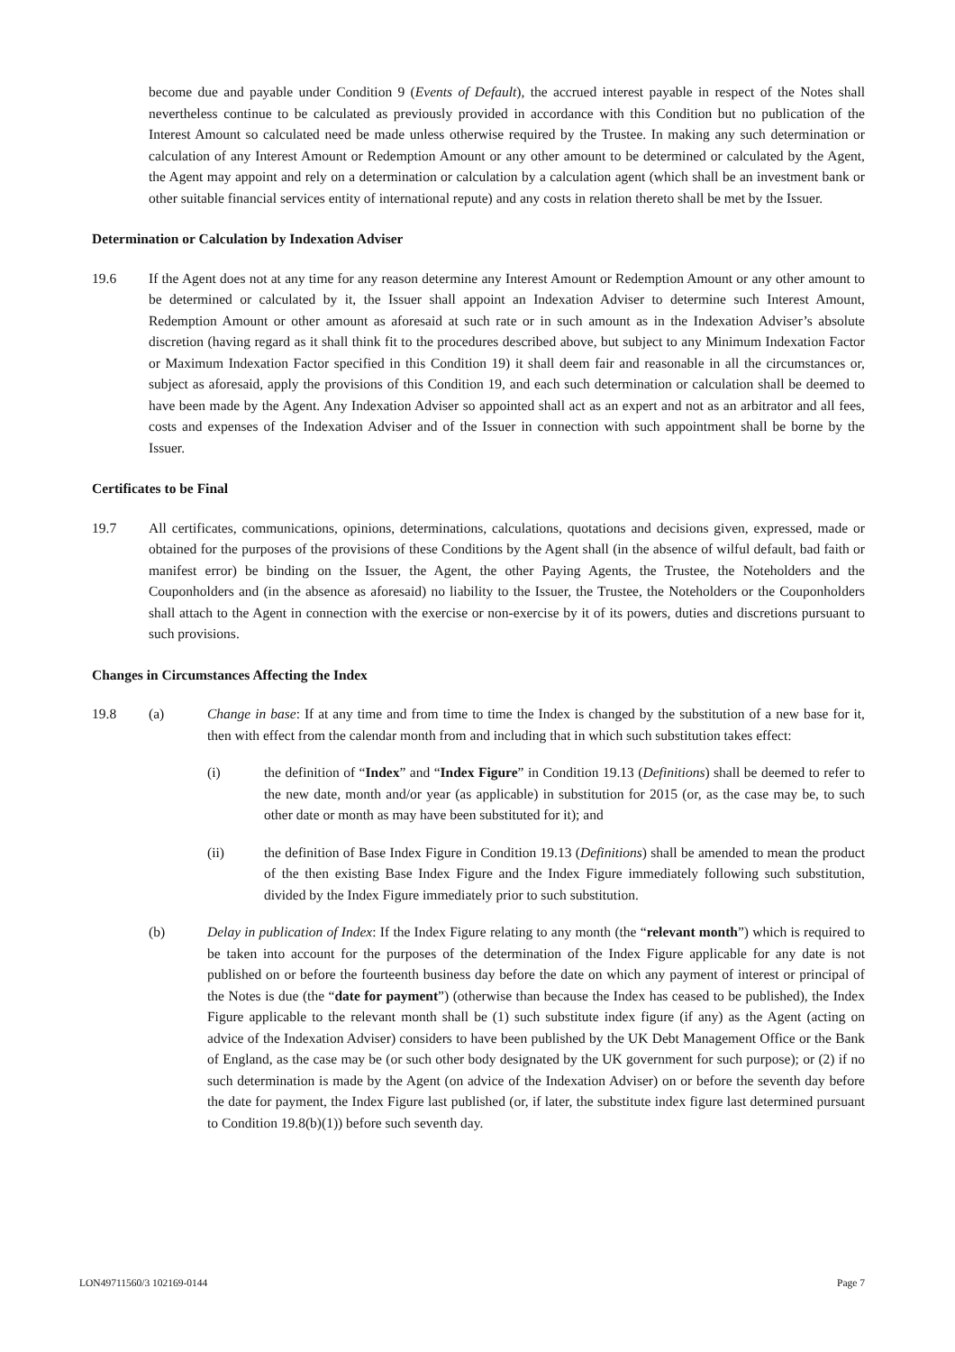become due and payable under Condition 9 (Events of Default), the accrued interest payable in respect of the Notes shall nevertheless continue to be calculated as previously provided in accordance with this Condition but no publication of the Interest Amount so calculated need be made unless otherwise required by the Trustee. In making any such determination or calculation of any Interest Amount or Redemption Amount or any other amount to be determined or calculated by the Agent, the Agent may appoint and rely on a determination or calculation by a calculation agent (which shall be an investment bank or other suitable financial services entity of international repute) and any costs in relation thereto shall be met by the Issuer.
Determination or Calculation by Indexation Adviser
19.6 If the Agent does not at any time for any reason determine any Interest Amount or Redemption Amount or any other amount to be determined or calculated by it, the Issuer shall appoint an Indexation Adviser to determine such Interest Amount, Redemption Amount or other amount as aforesaid at such rate or in such amount as in the Indexation Adviser’s absolute discretion (having regard as it shall think fit to the procedures described above, but subject to any Minimum Indexation Factor or Maximum Indexation Factor specified in this Condition 19) it shall deem fair and reasonable in all the circumstances or, subject as aforesaid, apply the provisions of this Condition 19, and each such determination or calculation shall be deemed to have been made by the Agent. Any Indexation Adviser so appointed shall act as an expert and not as an arbitrator and all fees, costs and expenses of the Indexation Adviser and of the Issuer in connection with such appointment shall be borne by the Issuer.
Certificates to be Final
19.7 All certificates, communications, opinions, determinations, calculations, quotations and decisions given, expressed, made or obtained for the purposes of the provisions of these Conditions by the Agent shall (in the absence of wilful default, bad faith or manifest error) be binding on the Issuer, the Agent, the other Paying Agents, the Trustee, the Noteholders and the Couponholders and (in the absence as aforesaid) no liability to the Issuer, the Trustee, the Noteholders or the Couponholders shall attach to the Agent in connection with the exercise or non-exercise by it of its powers, duties and discretions pursuant to such provisions.
Changes in Circumstances Affecting the Index
19.8 (a) Change in base: If at any time and from time to time the Index is changed by the substitution of a new base for it, then with effect from the calendar month from and including that in which such substitution takes effect:
(i) the definition of “Index” and “Index Figure” in Condition 19.13 (Definitions) shall be deemed to refer to the new date, month and/or year (as applicable) in substitution for 2015 (or, as the case may be, to such other date or month as may have been substituted for it); and
(ii) the definition of Base Index Figure in Condition 19.13 (Definitions) shall be amended to mean the product of the then existing Base Index Figure and the Index Figure immediately following such substitution, divided by the Index Figure immediately prior to such substitution.
(b) Delay in publication of Index: If the Index Figure relating to any month (the “relevant month”) which is required to be taken into account for the purposes of the determination of the Index Figure applicable for any date is not published on or before the fourteenth business day before the date on which any payment of interest or principal of the Notes is due (the “date for payment”) (otherwise than because the Index has ceased to be published), the Index Figure applicable to the relevant month shall be (1) such substitute index figure (if any) as the Agent (acting on advice of the Indexation Adviser) considers to have been published by the UK Debt Management Office or the Bank of England, as the case may be (or such other body designated by the UK government for such purpose); or (2) if no such determination is made by the Agent (on advice of the Indexation Adviser) on or before the seventh day before the date for payment, the Index Figure last published (or, if later, the substitute index figure last determined pursuant to Condition 19.8(b)(1)) before such seventh day.
LON49711560/3 102169-0144 Page 7